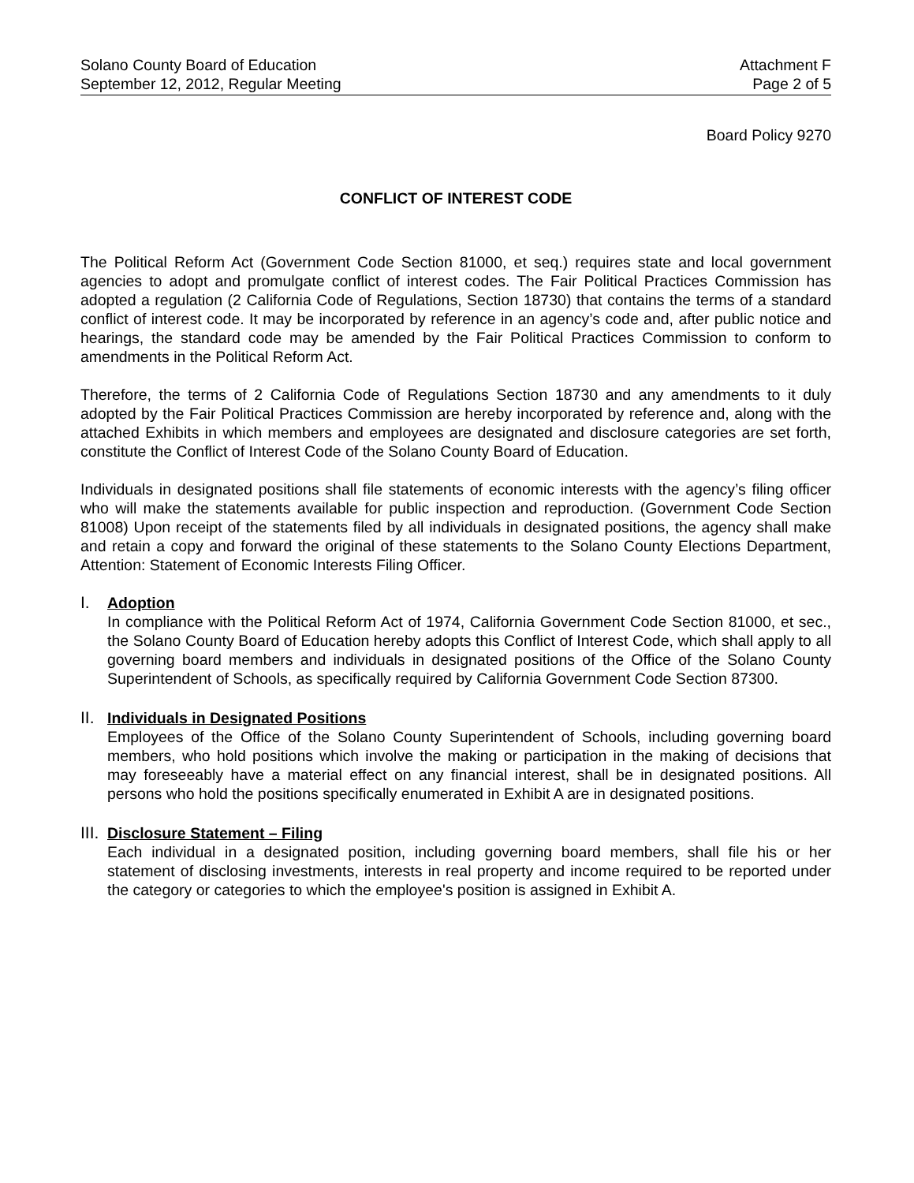Solano County Board of Education
September 12, 2012, Regular Meeting
Attachment F
Page 2 of 5
Board Policy 9270
CONFLICT OF INTEREST CODE
The Political Reform Act (Government Code Section 81000, et seq.) requires state and local government agencies to adopt and promulgate conflict of interest codes. The Fair Political Practices Commission has adopted a regulation (2 California Code of Regulations, Section 18730) that contains the terms of a standard conflict of interest code. It may be incorporated by reference in an agency’s code and, after public notice and hearings, the standard code may be amended by the Fair Political Practices Commission to conform to amendments in the Political Reform Act.
Therefore, the terms of 2 California Code of Regulations Section 18730 and any amendments to it duly adopted by the Fair Political Practices Commission are hereby incorporated by reference and, along with the attached Exhibits in which members and employees are designated and disclosure categories are set forth, constitute the Conflict of Interest Code of the Solano County Board of Education.
Individuals in designated positions shall file statements of economic interests with the agency’s filing officer who will make the statements available for public inspection and reproduction. (Government Code Section 81008) Upon receipt of the statements filed by all individuals in designated positions, the agency shall make and retain a copy and forward the original of these statements to the Solano County Elections Department, Attention: Statement of Economic Interests Filing Officer.
I. Adoption
In compliance with the Political Reform Act of 1974, California Government Code Section 81000, et sec., the Solano County Board of Education hereby adopts this Conflict of Interest Code, which shall apply to all governing board members and individuals in designated positions of the Office of the Solano County Superintendent of Schools, as specifically required by California Government Code Section 87300.
II.
Individuals in Designated Positions
Employees of the Office of the Solano County Superintendent of Schools, including governing board members, who hold positions which involve the making or participation in the making of decisions that may foreseeably have a material effect on any financial interest, shall be in designated positions. All persons who hold the positions specifically enumerated in Exhibit A are in designated positions.
III.
Disclosure Statement – Filing
Each individual in a designated position, including governing board members, shall file his or her statement of disclosing investments, interests in real property and income required to be reported under the category or categories to which the employee's position is assigned in Exhibit A.